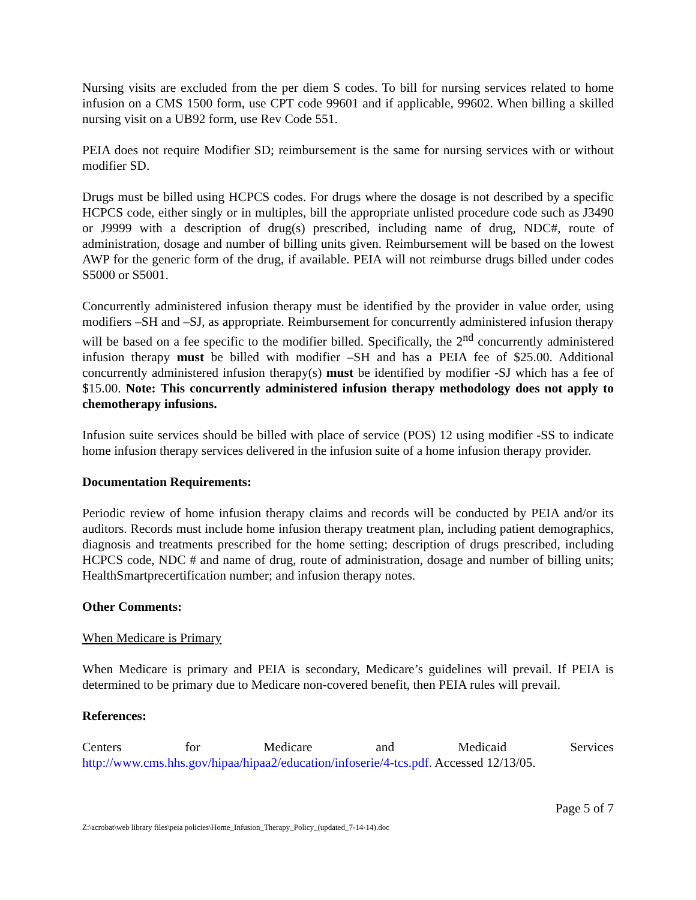Nursing visits are excluded from the per diem S codes. To bill for nursing services related to home infusion on a CMS 1500 form, use CPT code 99601 and if applicable, 99602. When billing a skilled nursing visit on a UB92 form, use Rev Code 551.
PEIA does not require Modifier SD; reimbursement is the same for nursing services with or without modifier SD.
Drugs must be billed using HCPCS codes. For drugs where the dosage is not described by a specific HCPCS code, either singly or in multiples, bill the appropriate unlisted procedure code such as J3490 or J9999 with a description of drug(s) prescribed, including name of drug, NDC#, route of administration, dosage and number of billing units given. Reimbursement will be based on the lowest AWP for the generic form of the drug, if available. PEIA will not reimburse drugs billed under codes S5000 or S5001.
Concurrently administered infusion therapy must be identified by the provider in value order, using modifiers –SH and –SJ, as appropriate. Reimbursement for concurrently administered infusion therapy will be based on a fee specific to the modifier billed. Specifically, the 2<sup>nd</sup> concurrently administered infusion therapy must be billed with modifier –SH and has a PEIA fee of $25.00. Additional concurrently administered infusion therapy(s) must be identified by modifier -SJ which has a fee of $15.00. Note: This concurrently administered infusion therapy methodology does not apply to chemotherapy infusions.
Infusion suite services should be billed with place of service (POS) 12 using modifier -SS to indicate home infusion therapy services delivered in the infusion suite of a home infusion therapy provider.
Documentation Requirements:
Periodic review of home infusion therapy claims and records will be conducted by PEIA and/or its auditors. Records must include home infusion therapy treatment plan, including patient demographics, diagnosis and treatments prescribed for the home setting; description of drugs prescribed, including HCPCS code, NDC # and name of drug, route of administration, dosage and number of billing units; HealthSmartprecertification number; and infusion therapy notes.
Other Comments:
When Medicare is Primary
When Medicare is primary and PEIA is secondary, Medicare’s guidelines will prevail. If PEIA is determined to be primary due to Medicare non-covered benefit, then PEIA rules will prevail.
References:
Centers for Medicare and Medicaid Services
http://www.cms.hhs.gov/hipaa/hipaa2/education/infoserie/4-tcs.pdf. Accessed 12/13/05.
Page 5 of 7
Z:\acrobat\web library files\peia policies\Home_Infusion_Therapy_Policy_(updated_7-14-14).doc